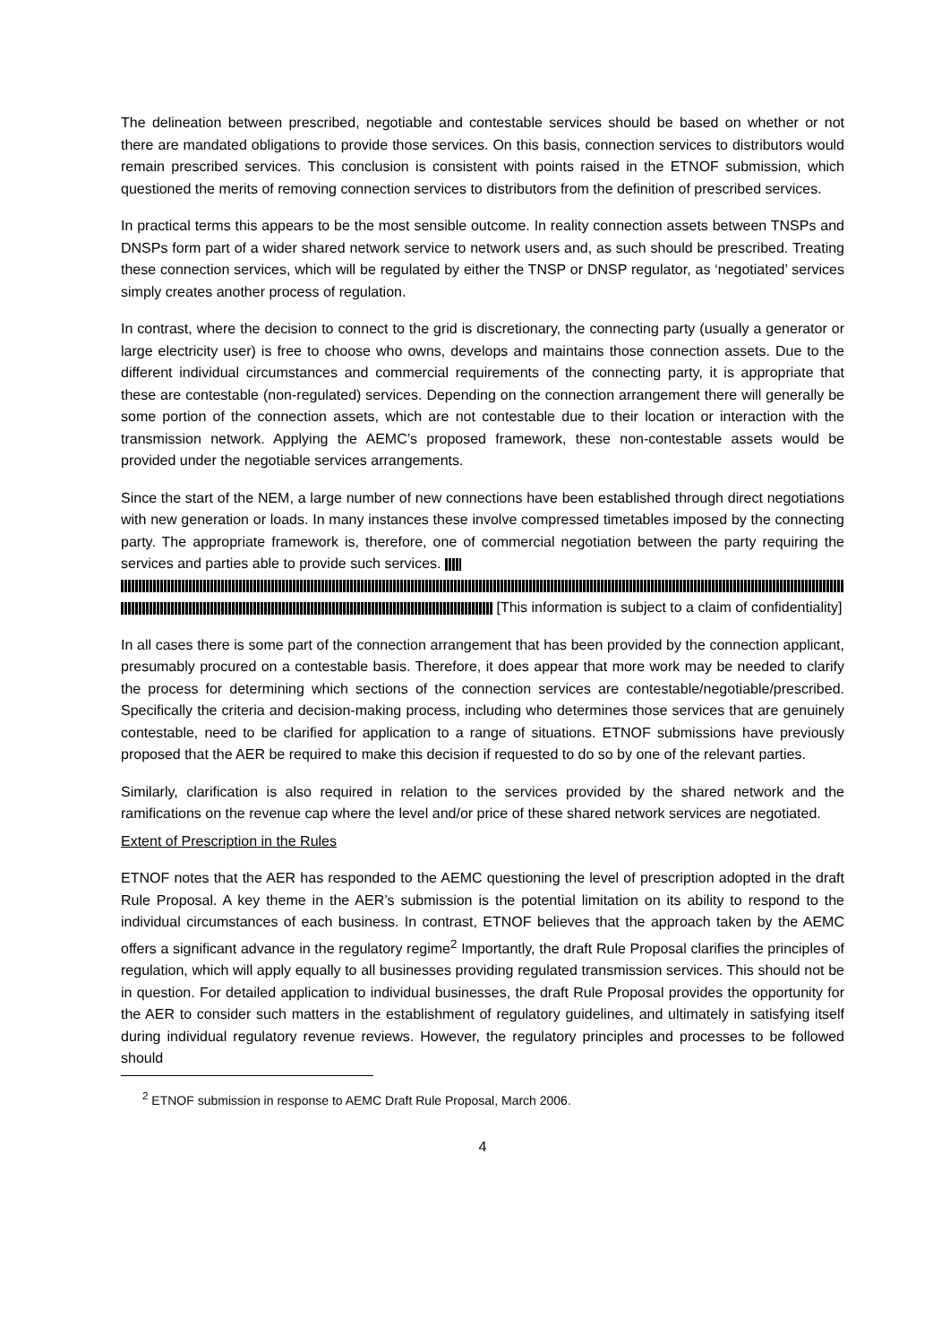The delineation between prescribed, negotiable and contestable services should be based on whether or not there are mandated obligations to provide those services. On this basis, connection services to distributors would remain prescribed services. This conclusion is consistent with points raised in the ETNOF submission, which questioned the merits of removing connection services to distributors from the definition of prescribed services.
In practical terms this appears to be the most sensible outcome. In reality connection assets between TNSPs and DNSPs form part of a wider shared network service to network users and, as such should be prescribed. Treating these connection services, which will be regulated by either the TNSP or DNSP regulator, as ‘negotiated’ services simply creates another process of regulation.
In contrast, where the decision to connect to the grid is discretionary, the connecting party (usually a generator or large electricity user) is free to choose who owns, develops and maintains those connection assets. Due to the different individual circumstances and commercial requirements of the connecting party, it is appropriate that these are contestable (non-regulated) services. Depending on the connection arrangement there will generally be some portion of the connection assets, which are not contestable due to their location or interaction with the transmission network. Applying the AEMC’s proposed framework, these non-contestable assets would be provided under the negotiable services arrangements.
Since the start of the NEM, a large number of new connections have been established through direct negotiations with new generation or loads. In many instances these involve compressed timetables imposed by the connecting party. The appropriate framework is, therefore, one of commercial negotiation between the party requiring the services and parties able to provide such services.
[This information is subject to a claim of confidentiality]
In all cases there is some part of the connection arrangement that has been provided by the connection applicant, presumably procured on a contestable basis. Therefore, it does appear that more work may be needed to clarify the process for determining which sections of the connection services are contestable/negotiable/prescribed. Specifically the criteria and decision-making process, including who determines those services that are genuinely contestable, need to be clarified for application to a range of situations. ETNOF submissions have previously proposed that the AER be required to make this decision if requested to do so by one of the relevant parties.
Similarly, clarification is also required in relation to the services provided by the shared network and the ramifications on the revenue cap where the level and/or price of these shared network services are negotiated.
Extent of Prescription in the Rules
ETNOF notes that the AER has responded to the AEMC questioning the level of prescription adopted in the draft Rule Proposal. A key theme in the AER’s submission is the potential limitation on its ability to respond to the individual circumstances of each business. In contrast, ETNOF believes that the approach taken by the AEMC offers a significant advance in the regulatory regime<sup>2</sup> Importantly, the draft Rule Proposal clarifies the principles of regulation, which will apply equally to all businesses providing regulated transmission services. This should not be in question. For detailed application to individual businesses, the draft Rule Proposal provides the opportunity for the AER to consider such matters in the establishment of regulatory guidelines, and ultimately in satisfying itself during individual regulatory revenue reviews. However, the regulatory principles and processes to be followed should
<sup>2</sup> ETNOF submission in response to AEMC Draft Rule Proposal, March 2006.
4